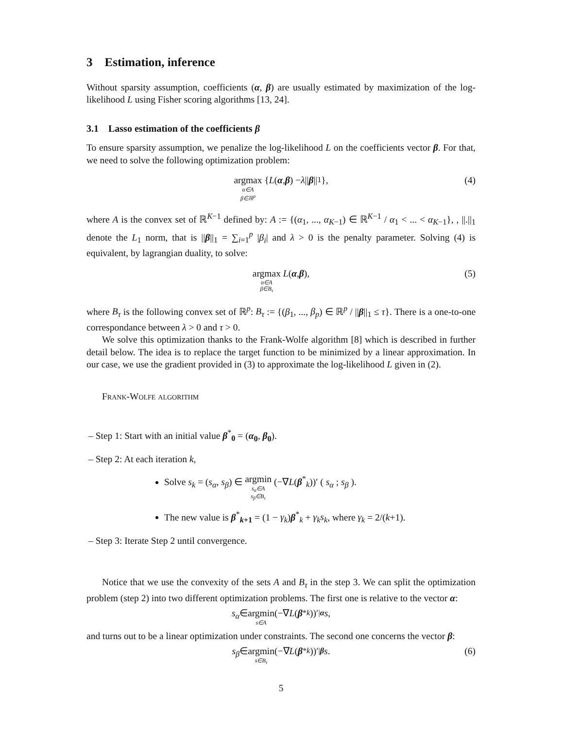3 Estimation, inference
Without sparsity assumption, coefficients (α, β) are usually estimated by maximization of the log-likelihood L using Fisher scoring algorithms [13, 24].
3.1 Lasso estimation of the coefficients β
To ensure sparsity assumption, we penalize the log-likelihood L on the coefficients vector β. For that, we need to solve the following optimization problem:
argmax α∈A β∈ℝ<sup>p</sup> { L (α, β) − λ || β ||<sub>1</sub>},
(4)
where A is the convex set of ℝ<sup>K−1</sup> defined by: A := {(α<sub>1</sub>, ..., α<sub>K−1</sub>) ∈ ℝ<sup>K−1</sup> / α<sub>1</sub> < ... < α<sub>K−1</sub>}, , ||.||<sub>1</sub> denote the L<sub>1</sub> norm, that is ||β||<sub>1</sub> = ∑<sub>i=1</sub><sup>p</sup> |β<sub>i</sub>| and λ > 0 is the penalty parameter. Solving (4) is equivalent, by lagrangian duality, to solve:
argmax α∈A β∈B<sub>τ</sub> L (α, β),
(5)
where B<sub>τ</sub> is the following convex set of ℝ<sup>p</sup>: B<sub>τ</sub> := {(β<sub>1</sub>, ..., β<sub>p</sub>) ∈ ℝ<sup>p</sup> / ||β||<sub>1</sub> ≤ τ}. There is a one-to-one correspondance between λ > 0 and τ > 0.
We solve this optimization thanks to the Frank-Wolfe algorithm [8] which is described in further detail below. The idea is to replace the target function to be minimized by a linear approximation. In our case, we use the gradient provided in (3) to approximate the log-likelihood L given in (2).
Frank-Wolfe algorithm
– Step 1: Start with an initial value β<sup>*</sup><sub>0</sub> = (α<sub>0</sub>, β<sub>0</sub>).
– Step 2: At each iteration k,
Solve s<sub>k</sub> = (s<sub>α</sub>, s<sub>β</sub>) ∈ argmin s<sub>α</sub>∈A s<sub>β</sub>∈B<sub>τ</sub> (−∇L(β<sup>*</sup><sub>k</sub>))′ ( s<sub>α</sub> ; s<sub>β</sub> ).
The new value is β<sup>*</sup><sub>k+1</sub> = (1 − γ<sub>k</sub>)β<sup>*</sup><sub>k</sub> + γ<sub>k</sub>s<sub>k</sub>, where γ<sub>k</sub> = 2/(k+1).
– Step 3: Iterate Step 2 until convergence.
Notice that we use the convexity of the sets A and B<sub>τ</sub> in the step 3. We can split the optimization problem (step 2) into two different optimization problems. The first one is relative to the vector α:
s<sub>α</sub> ∈ argmin s∈A (−∇ L (β<sup>*</sup><sub>k</sub>))′<sub>|α</sub> s,
and turns out to be a linear optimization under constraints. The second one concerns the vector β:
s<sub>β</sub> ∈ argmin s∈B<sub>τ</sub> (−∇ L (β<sup>*</sup><sub>k</sub>))′<sub>|β</sub> s.
(6)
5